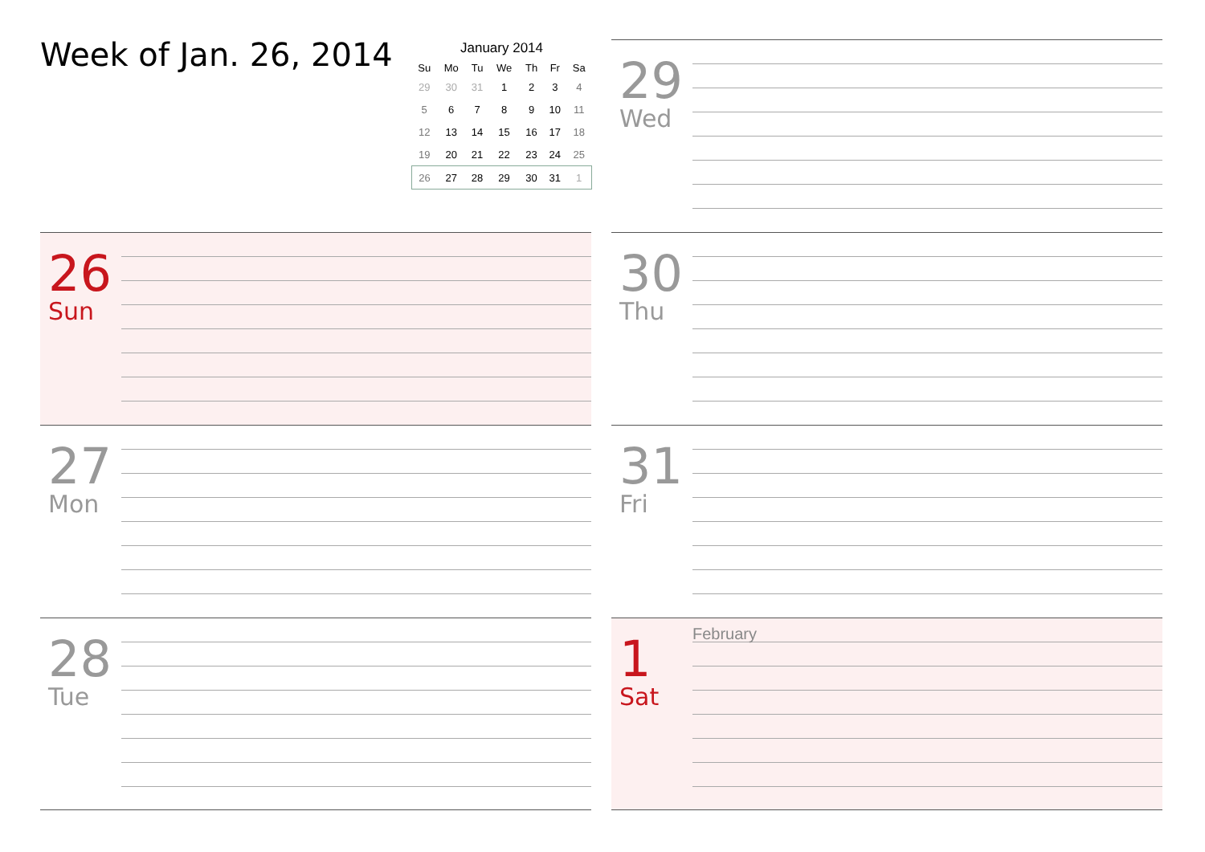Week of Jan. 26, 2014
January 2014
| Su | Mo | Tu | We | Th | Fr | Sa |
| --- | --- | --- | --- | --- | --- | --- |
| 29 | 30 | 31 | 1 | 2 | 3 | 4 |
| 5 | 6 | 7 | 8 | 9 | 10 | 11 |
| 12 | 13 | 14 | 15 | 16 | 17 | 18 |
| 19 | 20 | 21 | 22 | 23 | 24 | 25 |
| 26 | 27 | 28 | 29 | 30 | 31 | 1 |
26
Sun
27
Mon
28
Tue
29
Wed
30
Thu
31
Fri
February
1
Sat